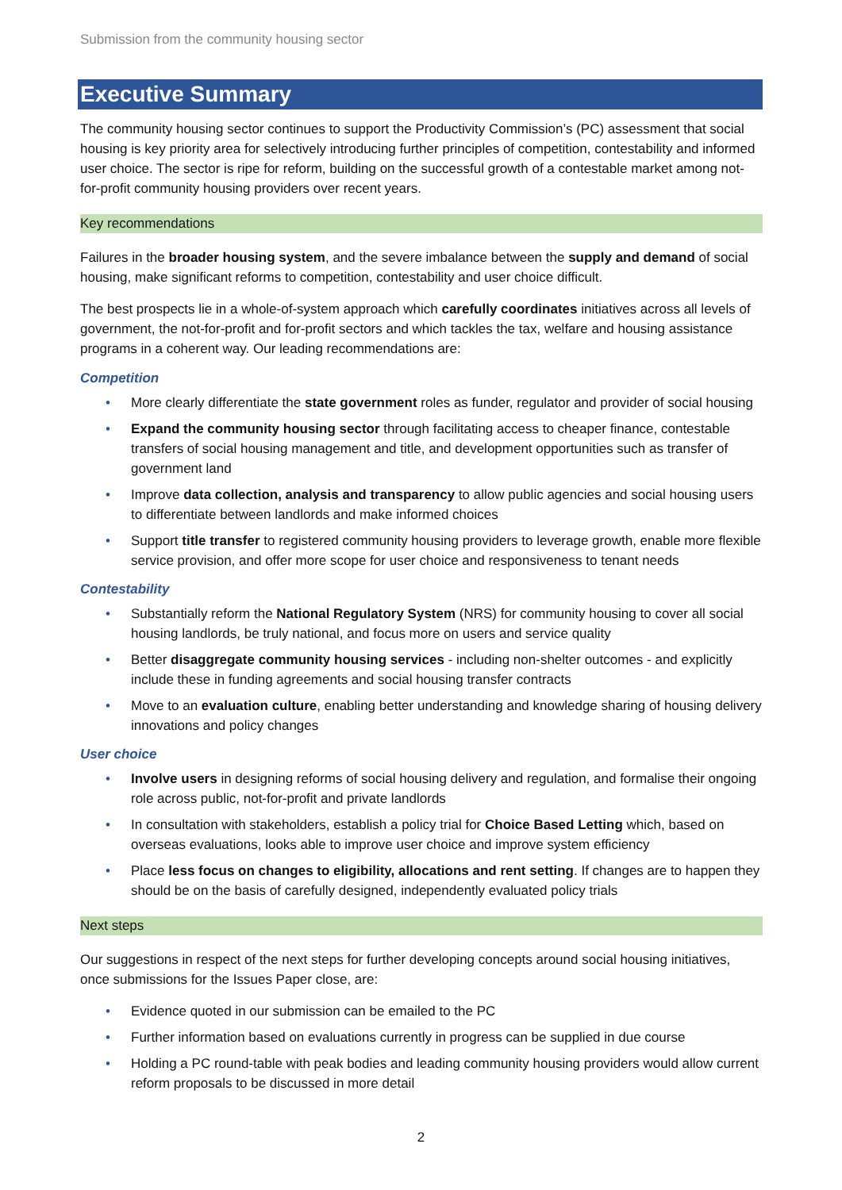Submission from the community housing sector
Executive Summary
The community housing sector continues to support the Productivity Commission’s (PC) assessment that social housing is key priority area for selectively introducing further principles of competition, contestability and informed user choice. The sector is ripe for reform, building on the successful growth of a contestable market among not-for-profit community housing providers over recent years.
Key recommendations
Failures in the broader housing system, and the severe imbalance between the supply and demand of social housing, make significant reforms to competition, contestability and user choice difficult.
The best prospects lie in a whole-of-system approach which carefully coordinates initiatives across all levels of government, the not-for-profit and for-profit sectors and which tackles the tax, welfare and housing assistance programs in a coherent way. Our leading recommendations are:
Competition
• More clearly differentiate the state government roles as funder, regulator and provider of social housing
• Expand the community housing sector through facilitating access to cheaper finance, contestable transfers of social housing management and title, and development opportunities such as transfer of government land
• Improve data collection, analysis and transparency to allow public agencies and social housing users to differentiate between landlords and make informed choices
• Support title transfer to registered community housing providers to leverage growth, enable more flexible service provision, and offer more scope for user choice and responsiveness to tenant needs
Contestability
• Substantially reform the National Regulatory System (NRS) for community housing to cover all social housing landlords, be truly national, and focus more on users and service quality
• Better disaggregate community housing services - including non-shelter outcomes - and explicitly include these in funding agreements and social housing transfer contracts
• Move to an evaluation culture, enabling better understanding and knowledge sharing of housing delivery innovations and policy changes
User choice
• Involve users in designing reforms of social housing delivery and regulation, and formalise their ongoing role across public, not-for-profit and private landlords
• In consultation with stakeholders, establish a policy trial for Choice Based Letting which, based on overseas evaluations, looks able to improve user choice and improve system efficiency
• Place less focus on changes to eligibility, allocations and rent setting. If changes are to happen they should be on the basis of carefully designed, independently evaluated policy trials
Next steps
Our suggestions in respect of the next steps for further developing concepts around social housing initiatives, once submissions for the Issues Paper close, are:
• Evidence quoted in our submission can be emailed to the PC
• Further information based on evaluations currently in progress can be supplied in due course
• Holding a PC round-table with peak bodies and leading community housing providers would allow current reform proposals to be discussed in more detail
2